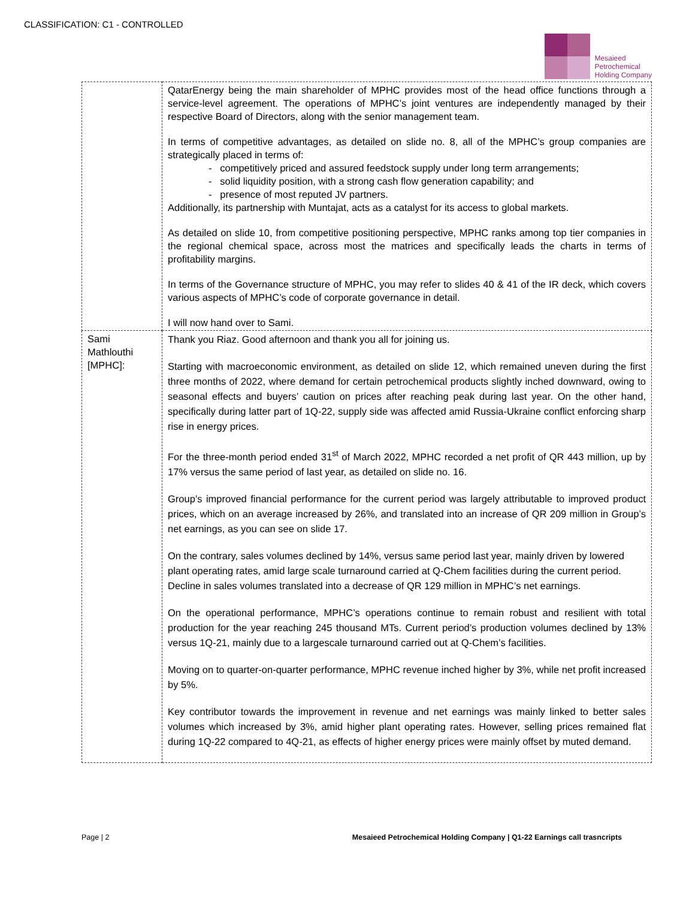CLASSIFICATION: C1 - CONTROLLED
Mesaieed
Petrochemical
Holding Company
| | QatarEnergy being the main shareholder of MPHC provides most of the head office functions through a service-level agreement. The operations of MPHC’s joint ventures are independently managed by their respective Board of Directors, along with the senior management team. In terms of competitive advantages, as detailed on slide no. 8, all of the MPHC’s group companies are strategically placed in terms of: - competitively priced and assured feedstock supply under long term arrangements; - solid liquidity position, with a strong cash flow generation capability; and - presence of most reputed JV partners. Additionally, its partnership with Muntajat, acts as a catalyst for its access to global markets. As detailed on slide 10, from competitive positioning perspective, MPHC ranks among top tier companies in the regional chemical space, across most the matrices and specifically leads the charts in terms of profitability margins. In terms of the Governance structure of MPHC, you may refer to slides 40 & 41 of the IR deck, which covers various aspects of MPHC’s code of corporate governance in detail. I will now hand over to Sami. |
| Sami Mathlouthi [MPHC]: | Thank you Riaz. Good afternoon and thank you all for joining us. Starting with macroeconomic environment, as detailed on slide 12, which remained uneven during the first three months of 2022, where demand for certain petrochemical products slightly inched downward, owing to seasonal effects and buyers’ caution on prices after reaching peak during last year. On the other hand, specifically during latter part of 1Q-22, supply side was affected amid Russia-Ukraine conflict enforcing sharp rise in energy prices. For the three-month period ended 31<sup>st</sup> of March 2022, MPHC recorded a net profit of QR 443 million, up by 17% versus the same period of last year, as detailed on slide no. 16. Group’s improved financial performance for the current period was largely attributable to improved product prices, which on an average increased by 26%, and translated into an increase of QR 209 million in Group’s net earnings, as you can see on slide 17. On the contrary, sales volumes declined by 14%, versus same period last year, mainly driven by lowered plant operating rates, amid large scale turnaround carried at Q-Chem facilities during the current period. Decline in sales volumes translated into a decrease of QR 129 million in MPHC’s net earnings. On the operational performance, MPHC’s operations continue to remain robust and resilient with total production for the year reaching 245 thousand MTs. Current period’s production volumes declined by 13% versus 1Q-21, mainly due to a largescale turnaround carried out at Q-Chem’s facilities. Moving on to quarter-on-quarter performance, MPHC revenue inched higher by 3%, while net profit increased by 5%. Key contributor towards the improvement in revenue and net earnings was mainly linked to better sales volumes which increased by 3%, amid higher plant operating rates. However, selling prices remained flat during 1Q-22 compared to 4Q-21, as effects of higher energy prices were mainly offset by muted demand. |
Page | 2 Mesaieed Petrochemical Holding Company | Q1-22 Earnings call trasncripts